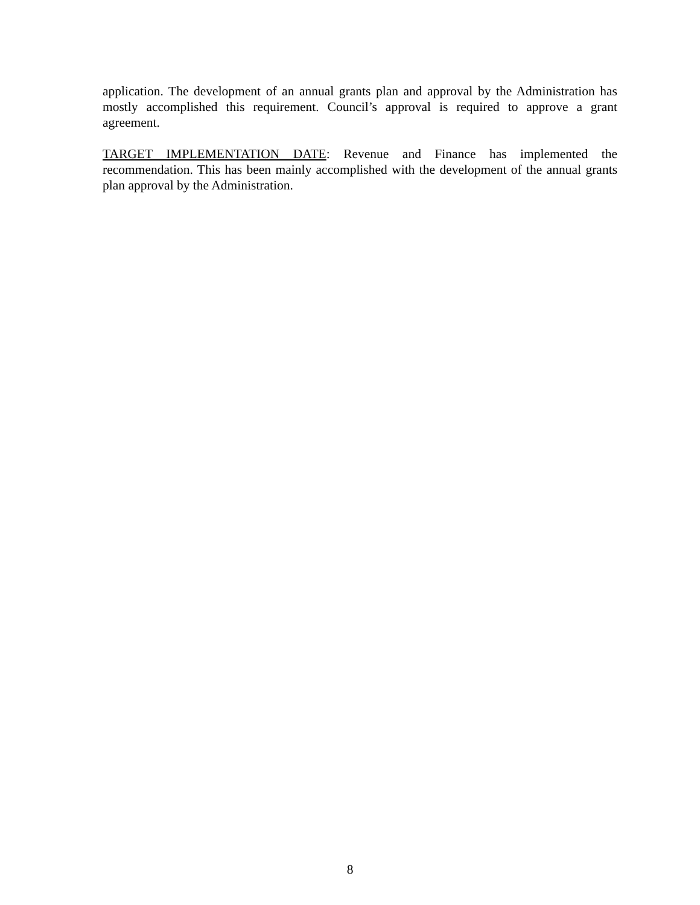application. The development of an annual grants plan and approval by the Administration has mostly accomplished this requirement. Council’s approval is required to approve a grant agreement.
TARGET IMPLEMENTATION DATE: Revenue and Finance has implemented the recommendation. This has been mainly accomplished with the development of the annual grants plan approval by the Administration.
8